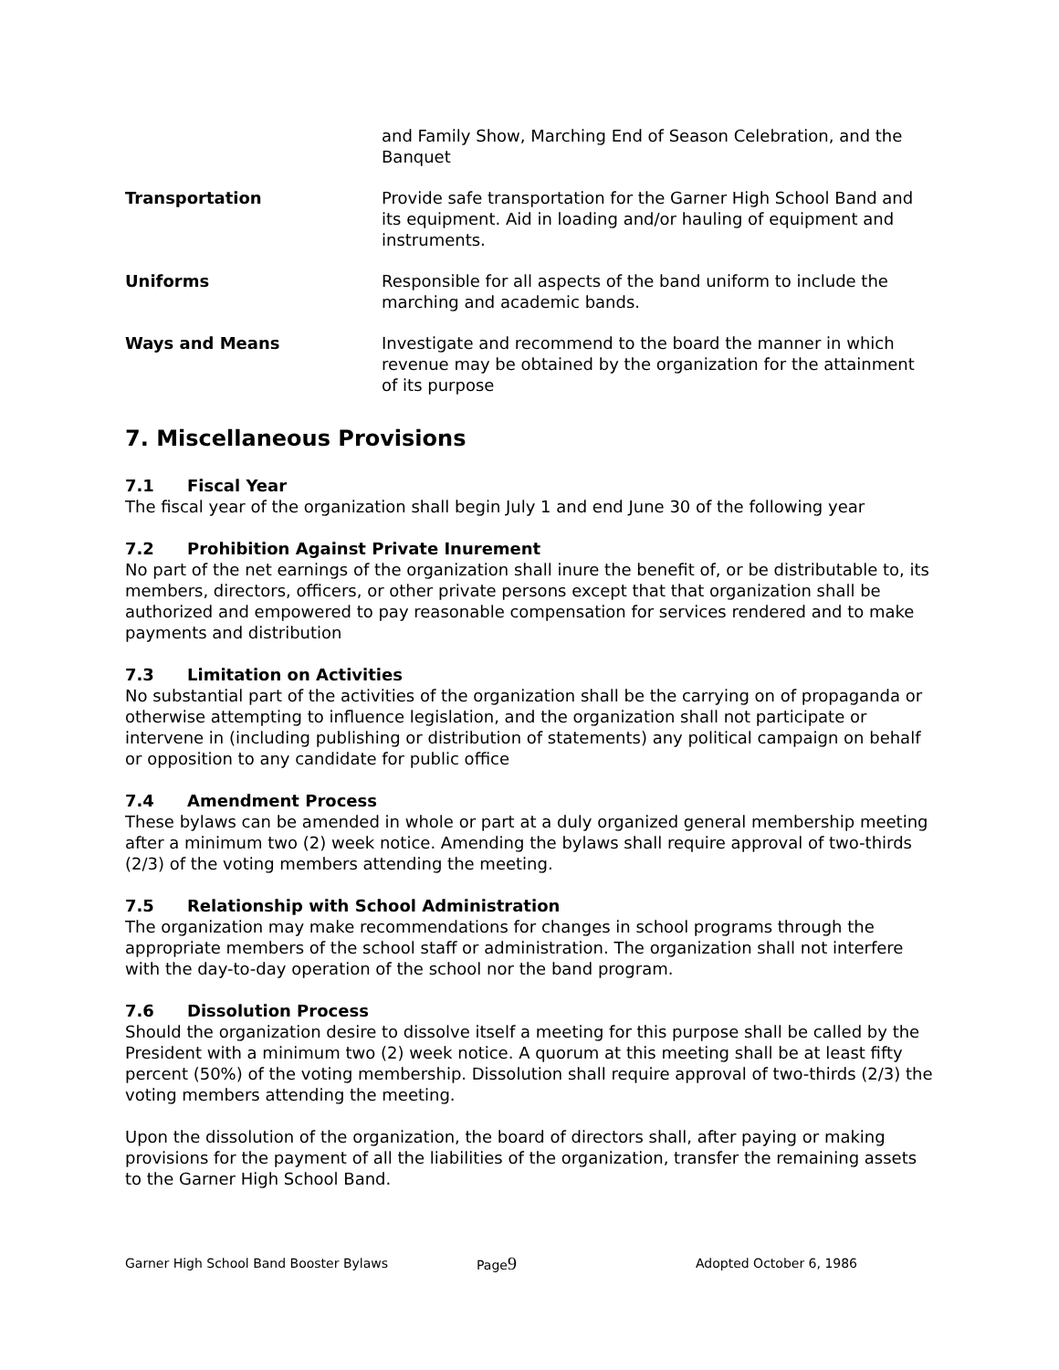and Family Show, Marching End of Season Celebration, and the Banquet
Transportation Provide safe transportation for the Garner High School Band and its equipment. Aid in loading and/or hauling of equipment and instruments.
Uniforms Responsible for all aspects of the band uniform to include the marching and academic bands.
Ways and Means Investigate and recommend to the board the manner in which revenue may be obtained by the organization for the attainment of its purpose
7. Miscellaneous Provisions
7.1 Fiscal Year
The fiscal year of the organization shall begin July 1 and end June 30 of the following year
7.2 Prohibition Against Private Inurement
No part of the net earnings of the organization shall inure the benefit of, or be distributable to, its members, directors, officers, or other private persons except that that organization shall be authorized and empowered to pay reasonable compensation for services rendered and to make payments and distribution
7.3 Limitation on Activities
No substantial part of the activities of the organization shall be the carrying on of propaganda or otherwise attempting to influence legislation, and the organization shall not participate or intervene in (including publishing or distribution of statements) any political campaign on behalf or opposition to any candidate for public office
7.4 Amendment Process
These bylaws can be amended in whole or part at a duly organized general membership meeting after a minimum two (2) week notice. Amending the bylaws shall require approval of two-thirds (2/3) of the voting members attending the meeting.
7.5 Relationship with School Administration
The organization may make recommendations for changes in school programs through the appropriate members of the school staff or administration. The organization shall not interfere with the day-to-day operation of the school nor the band program.
7.6 Dissolution Process
Should the organization desire to dissolve itself a meeting for this purpose shall be called by the President with a minimum two (2) week notice. A quorum at this meeting shall be at least fifty percent (50%) of the voting membership. Dissolution shall require approval of two-thirds (2/3) the voting members attending the meeting.
Upon the dissolution of the organization, the board of directors shall, after paying or making provisions for the payment of all the liabilities of the organization, transfer the remaining assets to the Garner High School Band.
Garner High School Band Booster Bylaws Page9
Adopted October 6, 1986